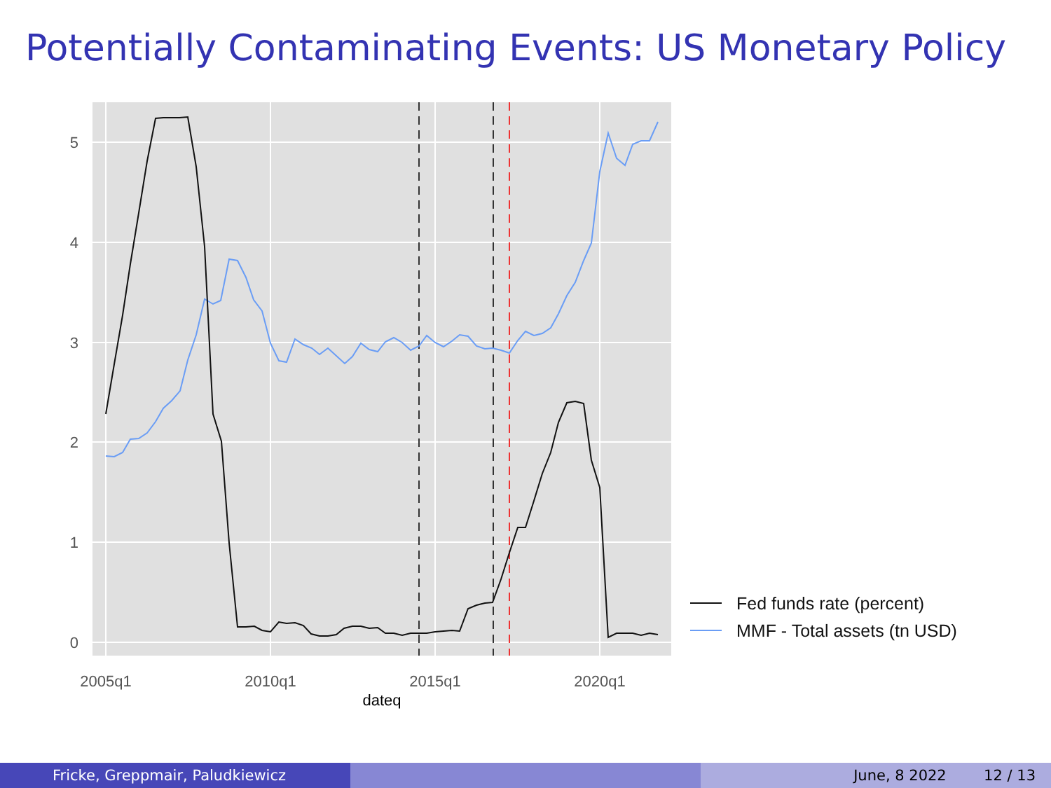Potentially Contaminating Events: US Monetary Policy
5
4
3
2
1
0
2005q1
2010q1
2015q1
2020q1
dateq
Fed funds rate (percent)
MMF - Total assets (tn USD)
Fricke, Greppmair, Paludkiewicz June, 8 2022 12 / 13